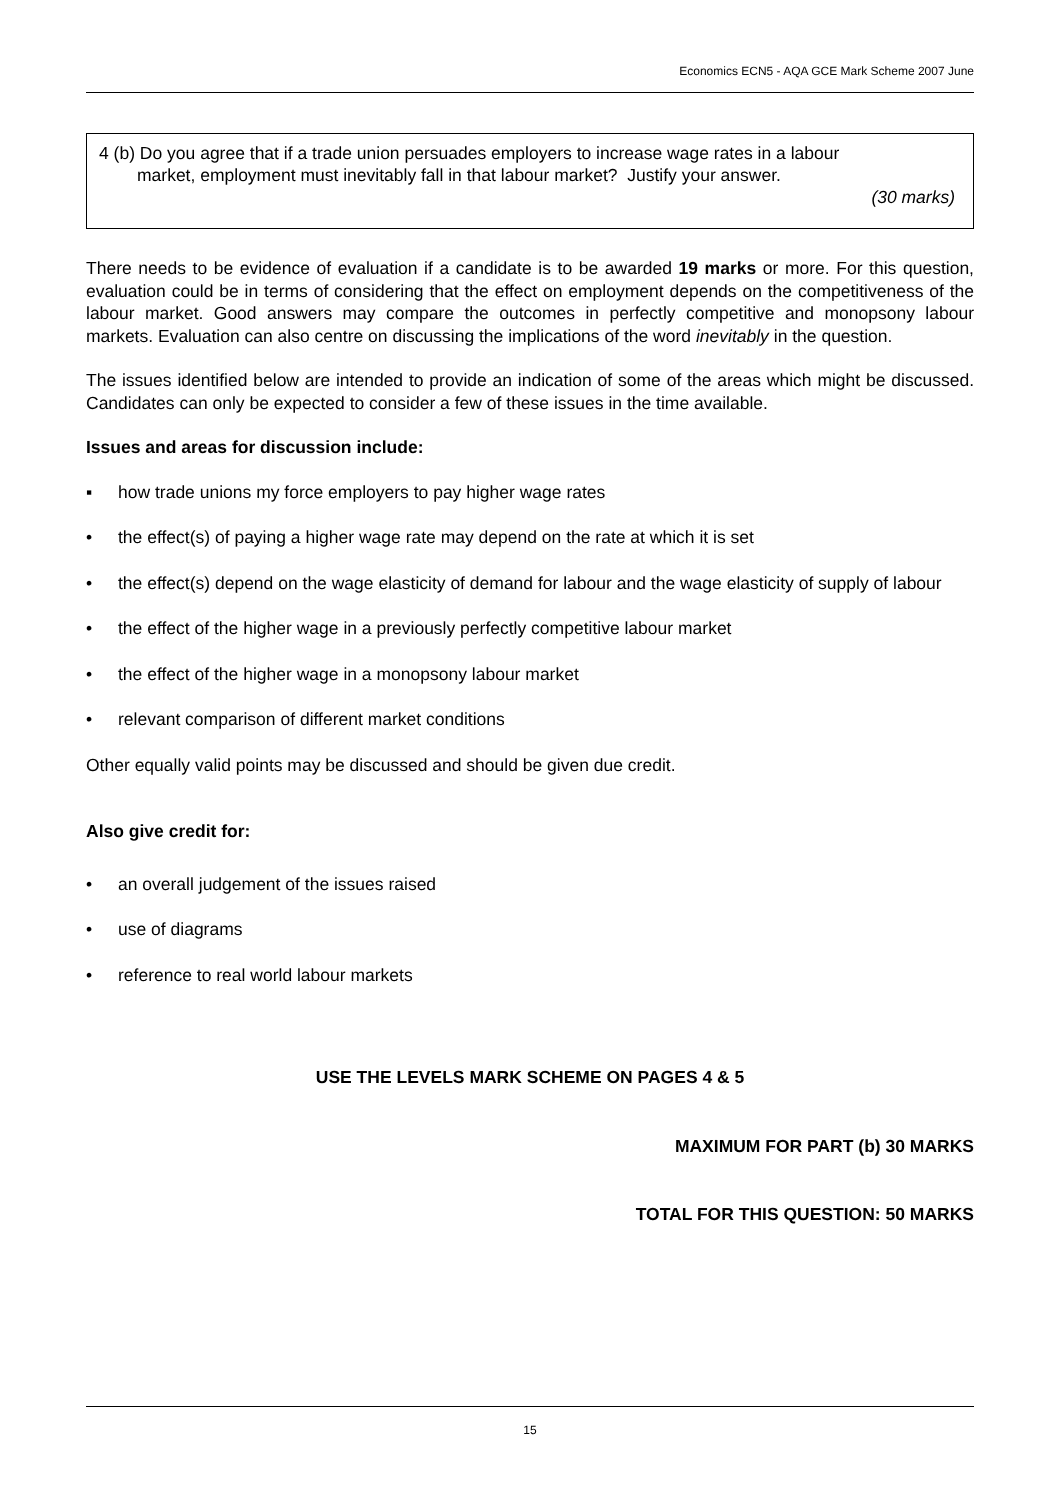Economics ECN5 - AQA GCE Mark Scheme 2007 June
4 (b) Do you agree that if a trade union persuades employers to increase wage rates in a labour
market, employment must inevitably fall in that labour market? Justify your answer.
(30 marks)
There needs to be evidence of evaluation if a candidate is to be awarded 19 marks or more. For this question, evaluation could be in terms of considering that the effect on employment depends on the competitiveness of the labour market. Good answers may compare the outcomes in perfectly competitive and monopsony labour markets. Evaluation can also centre on discussing the implications of the word inevitably in the question.
The issues identified below are intended to provide an indication of some of the areas which might be discussed. Candidates can only be expected to consider a few of these issues in the time available.
Issues and areas for discussion include:
▪ how trade unions my force employers to pay higher wage rates
• the effect(s) of paying a higher wage rate may depend on the rate at which it is set
• the effect(s) depend on the wage elasticity of demand for labour and the wage elasticity of supply of labour
• the effect of the higher wage in a previously perfectly competitive labour market
• the effect of the higher wage in a monopsony labour market
• relevant comparison of different market conditions
Other equally valid points may be discussed and should be given due credit.
Also give credit for:
• an overall judgement of the issues raised
• use of diagrams
• reference to real world labour markets
USE THE LEVELS MARK SCHEME ON PAGES 4 & 5
MAXIMUM FOR PART (b) 30 MARKS
TOTAL FOR THIS QUESTION: 50 MARKS
15